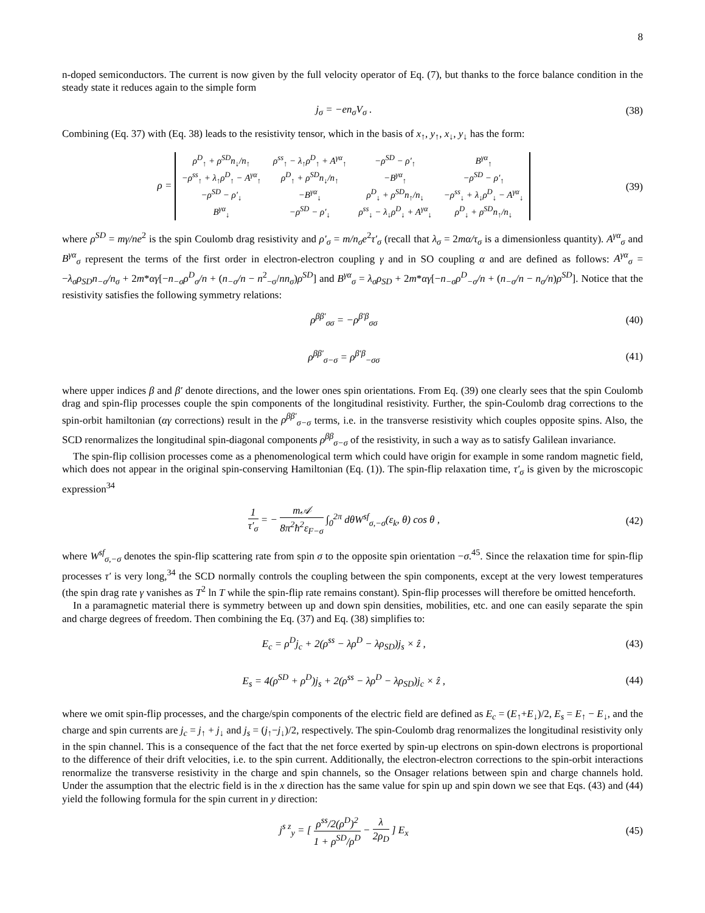8
n-doped semiconductors. The current is now given by the full velocity operator of Eq. (7), but thanks to the force balance condition in the steady state it reduces again to the simple form
j<sub>σ</sub> = −en<sub>σ</sub>V<sub>σ</sub> . (38)
Combining (Eq. 37) with (Eq. 38) leads to the resistivity tensor, which in the basis of x<sub>↑</sub>, y<sub>↑</sub>, x<sub>↓</sub>, y<sub>↓</sub> has the form:
ρ =
| ρ<sup>D</sup><sub>↑</sub> + ρ<sup>SD</sup>n<sub>↓</sub>/n<sub>↑</sub> | ρ<sup>ss</sup><sub>↑</sub> − λ<sub>↑</sub>ρ<sup>D</sup><sub>↑</sub> + A<sup>γα</sup><sub>↑</sub> | −ρ<sup>SD</sup> − ρ′<sub>↑</sub> | B<sup>γα</sup><sub>↑</sub> |
| −ρ<sup>ss</sup><sub>↑</sub> + λ<sub>↑</sub>ρ<sup>D</sup><sub>↑</sub> − A<sup>γα</sup><sub>↑</sub> | ρ<sup>D</sup><sub>↑</sub> + ρ<sup>SD</sup>n<sub>↓</sub>/n<sub>↑</sub> | −B<sup>γα</sup><sub>↑</sub> | −ρ<sup>SD</sup> − ρ′<sub>↑</sub> |
| −ρ<sup>SD</sup> − ρ′<sub>↓</sub> | −B<sup>γα</sup><sub>↓</sub> | ρ<sup>D</sup><sub>↓</sub> + ρ<sup>SD</sup>n<sub>↑</sub>/n<sub>↓</sub> | −ρ<sup>ss</sup><sub>↓</sub> + λ<sub>↓</sub>ρ<sup>D</sup><sub>↓</sub> − A<sup>γα</sup><sub>↓</sub> |
| B<sup>γα</sup><sub>↓</sub> | −ρ<sup>SD</sup> − ρ′<sub>↓</sub> | ρ<sup>ss</sup><sub>↓</sub> − λ<sub>↓</sub>ρ<sup>D</sup><sub>↓</sub> + A<sup>γα</sup><sub>↓</sub> | ρ<sup>D</sup><sub>↓</sub> + ρ<sup>SD</sup>n<sub>↑</sub>/n<sub>↓</sub> |
(39)
where ρ<sup>SD</sup> = mγ/ne<sup>2</sup> is the spin Coulomb drag resistivity and ρ′<sub>σ</sub> = m/n<sub>σ</sub>e<sup>2</sup>τ′<sub>σ</sub> (recall that λ<sub>σ</sub> = 2mα/τ<sub>σ</sub> is a dimensionless quantity). A<sup>γα</sup><sub>σ</sub> and B<sup>γα</sup><sub>σ</sub> represent the terms of the first order in electron-electron coupling γ and in SO coupling α and are defined as follows: A<sup>γα</sup><sub>σ</sub> = −λ<sub>σ</sub>ρ<sub>SD</sub>n<sub>−σ</sub>/n<sub>σ</sub> + 2m*αγ[−n<sub>−σ</sub>ρ<sup>D</sup><sub>σ</sub>/n + (n<sub>−σ</sub>/n − n<sup>2</sup><sub>−σ</sub>/nn<sub>σ</sub>)ρ<sup>SD</sup>] and B<sup>γα</sup><sub>σ</sub> = λ<sub>σ</sub>ρ<sub>SD</sub> + 2m*αγ[−n<sub>−σ</sub>ρ<sup>D</sup><sub>−σ</sub>/n + (n<sub>−σ</sub>/n − n<sub>σ</sub>/n)ρ<sup>SD</sup>]. Notice that the resistivity satisfies the following symmetry relations:
ρ<sup>ββ′</sup><sub>σσ</sub> = −ρ<sup>β′β</sup><sub>σσ</sub> (40)
ρ<sup>ββ′</sup><sub>σ−σ</sub> = ρ<sup>β′β</sup><sub>−σσ</sub> (41)
where upper indices β and β′ denote directions, and the lower ones spin orientations. From Eq. (39) one clearly sees that the spin Coulomb drag and spin-flip processes couple the spin components of the longitudinal resistivity. Further, the spin-Coulomb drag corrections to the spin-orbit hamiltonian (αγ corrections) result in the ρ<sup>ββ′</sup><sub>σ−σ</sub> terms, i.e. in the transverse resistivity which couples opposite spins. Also, the SCD renormalizes the longitudinal spin-diagonal components ρ<sup>ββ</sup><sub>σ−σ</sub> of the resistivity, in such a way as to satisfy Galilean invariance.
The spin-flip collision processes come as a phenomenological term which could have origin for example in some random magnetic field, which does not appear in the original spin-conserving Hamiltonian (Eq. (1)). The spin-flip relaxation time, τ′<sub>σ</sub> is given by the microscopic expression<sup>34</sup>
1 τ′<sub>σ</sub> = − m𝒜 8π<sup>2</sup>ħ<sup>2</sup>ε<sub>F−σ</sub> ∫<sub>0</sub><sup>2π</sup> dθW<sup>sf</sup><sub>σ,−σ</sub>(ε<sub>k</sub>, θ) cos θ ,
(42)
where W<sup>sf</sup><sub>σ,−σ</sub> denotes the spin-flip scattering rate from spin σ to the opposite spin orientation −σ.<sup>45</sup>. Since the relaxation time for spin-flip processes τ′ is very long,<sup>34</sup> the SCD normally controls the coupling between the spin components, except at the very lowest temperatures (the spin drag rate γ vanishes as T<sup>2</sup> ln T while the spin-flip rate remains constant). Spin-flip processes will therefore be omitted henceforth.
In a paramagnetic material there is symmetry between up and down spin densities, mobilities, etc. and one can easily separate the spin and charge degrees of freedom. Then combining the Eq. (37) and Eq. (38) simplifies to:
E<sub>c</sub> = ρ<sup>D</sup>j<sub>c</sub> + 2(ρ<sup>ss</sup> − λρ<sup>D</sup> − λρ<sub>SD</sub>)j<sub>s</sub> × ẑ ,
(43)
E<sub>s</sub> = 4(ρ<sup>SD</sup> + ρ<sup>D</sup>)j<sub>s</sub> + 2(ρ<sup>ss</sup> − λρ<sup>D</sup> − λρ<sub>SD</sub>)j<sub>c</sub> × ẑ ,
(44)
where we omit spin-flip processes, and the charge/spin components of the electric field are defined as E<sub>c</sub> = (E<sub>↑</sub>+E<sub>↓</sub>)/2, E<sub>s</sub> = E<sub>↑</sub> − E<sub>↓</sub>, and the charge and spin currents are j<sub>c</sub> = j<sub>↑</sub> + j<sub>↓</sub> and j<sub>s</sub> = (j<sub>↑</sub>−j<sub>↓</sub>)/2, respectively. The spin-Coulomb drag renormalizes the longitudinal resistivity only in the spin channel. This is a consequence of the fact that the net force exerted by spin-up electrons on spin-down electrons is proportional to the difference of their drift velocities, i.e. to the spin current. Additionally, the electron-electron corrections to the spin-orbit interactions renormalize the transverse resistivity in the charge and spin channels, so the Onsager relations between spin and charge channels hold. Under the assumption that the electric field is in the x direction has the same value for spin up and spin down we see that Eqs. (43) and (44) yield the following formula for the spin current in y direction:
j<sup>s z</sup><sub>y</sub> = [ ρ<sup>ss</sup>/2(ρ<sup>D</sup>)<sup>2</sup> 1 + ρ<sup>SD</sup>/ρ<sup>D</sup> − λ 2ρ<sub>D</sub> ] E<sub>x</sub>
(45)